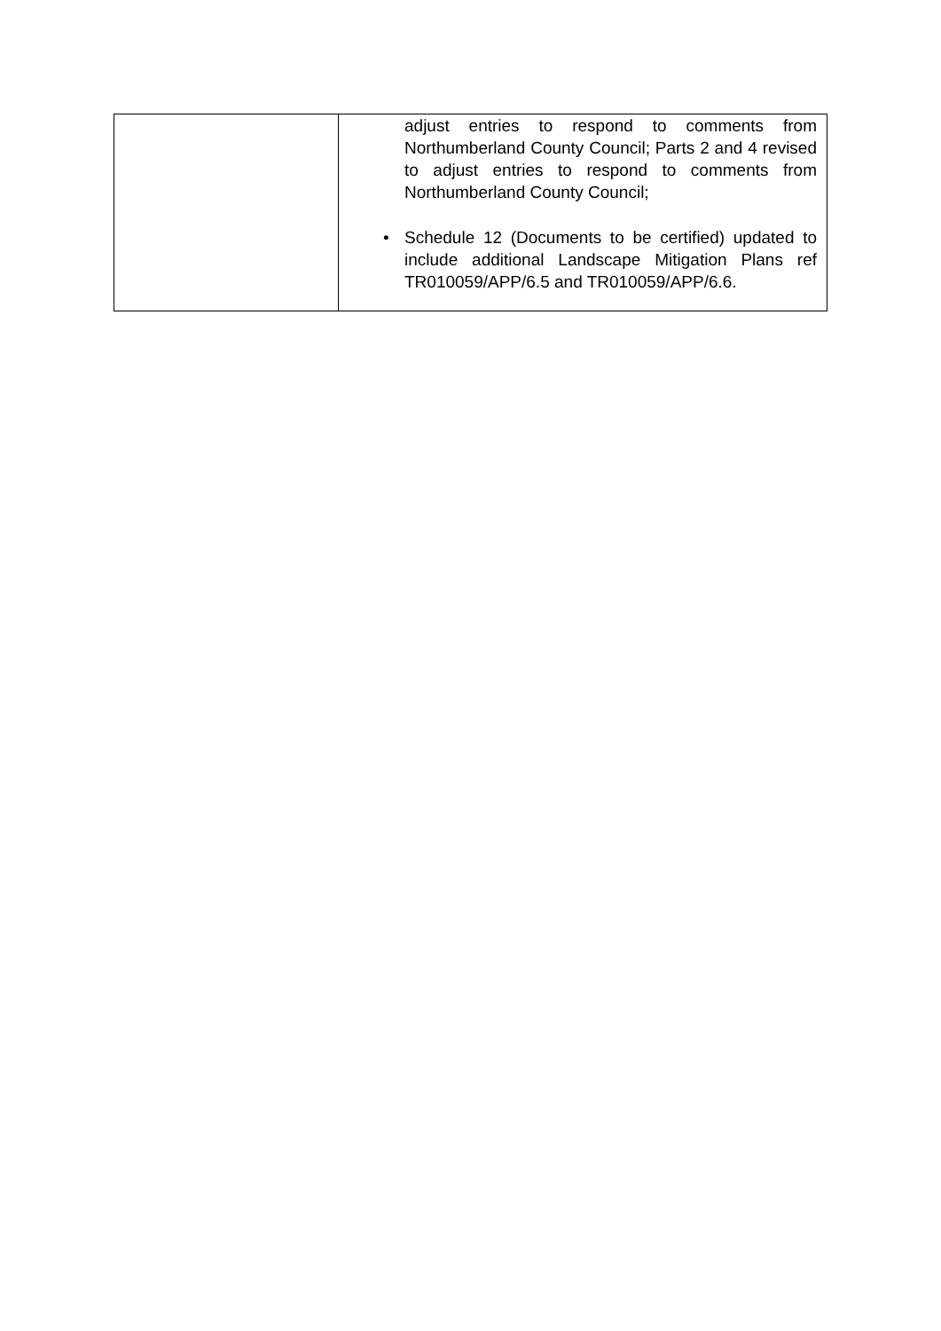| | adjust entries to respond to comments from Northumberland County Council; Parts 2 and 4 revised to adjust entries to respond to comments from Northumberland County Council; • Schedule 12 (Documents to be certified) updated to include additional Landscape Mitigation Plans ref TR010059/APP/6.5 and TR010059/APP/6.6. |